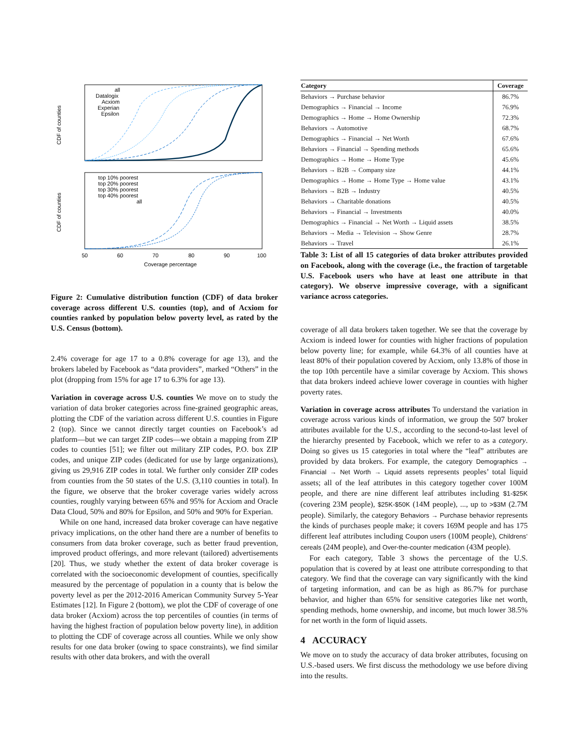all
Datalogix
Acxiom
Experian
Epsilon
CDF of counties
top 10% poorest
top 20% poorest
top 30% poorest
top 40% poorest
all
CDF of counties
50
60
70
80
90
100
Coverage percentage
Figure 2: Cumulative distribution function (CDF) of data broker coverage across different U.S. counties (top), and of Acxiom for counties ranked by population below poverty level, as rated by the U.S. Census (bottom).
2.4% coverage for age 17 to a 0.8% coverage for age 13), and the brokers labeled by Facebook as “data providers”, marked “Others” in the plot (dropping from 15% for age 17 to 6.3% for age 13).
Variation in coverage across U.S. counties We move on to study the variation of data broker categories across fine-grained geographic areas, plotting the CDF of the variation across different U.S. counties in Figure 2 (top). Since we cannot directly target counties on Facebook’s ad platform—but we can target ZIP codes—we obtain a mapping from ZIP codes to counties [51]; we filter out military ZIP codes, P.O. box ZIP codes, and unique ZIP codes (dedicated for use by large organizations), giving us 29,916 ZIP codes in total. We further only consider ZIP codes from counties from the 50 states of the U.S. (3,110 counties in total). In the figure, we observe that the broker coverage varies widely across counties, roughly varying between 65% and 95% for Acxiom and Oracle Data Cloud, 50% and 80% for Epsilon, and 50% and 90% for Experian.
While on one hand, increased data broker coverage can have negative privacy implications, on the other hand there are a number of benefits to consumers from data broker coverage, such as better fraud prevention, improved product offerings, and more relevant (tailored) advertisements [20]. Thus, we study whether the extent of data broker coverage is correlated with the socioeconomic development of counties, specifically measured by the percentage of population in a county that is below the poverty level as per the 2012-2016 American Community Survey 5-Year Estimates [12]. In Figure 2 (bottom), we plot the CDF of coverage of one data broker (Acxiom) across the top percentiles of counties (in terms of having the highest fraction of population below poverty line), in addition to plotting the CDF of coverage across all counties. While we only show results for one data broker (owing to space constraints), we find similar results with other data brokers, and with the overall
| Category | Coverage |
| --- | --- |
| Behaviors → Purchase behavior | 86.7% |
| Demographics → Financial → Income | 76.9% |
| Demographics → Home → Home Ownership | 72.3% |
| Behaviors → Automotive | 68.7% |
| Demographics → Financial → Net Worth | 67.6% |
| Behaviors → Financial → Spending methods | 65.6% |
| Demographics → Home → Home Type | 45.6% |
| Behaviors → B2B → Company size | 44.1% |
| Demographics → Home → Home Type → Home value | 43.1% |
| Behaviors → B2B → Industry | 40.5% |
| Behaviors → Charitable donations | 40.5% |
| Behaviors → Financial → Investments | 40.0% |
| Demographics → Financial → Net Worth → Liquid assets | 38.5% |
| Behaviors → Media → Television → Show Genre | 28.7% |
| Behaviors → Travel | 26.1% |
Table 3: List of all 15 categories of data broker attributes provided on Facebook, along with the coverage (i.e., the fraction of targetable U.S. Facebook users who have at least one attribute in that category). We observe impressive coverage, with a significant variance across categories.
coverage of all data brokers taken together. We see that the coverage by Acxiom is indeed lower for counties with higher fractions of population below poverty line; for example, while 64.3% of all counties have at least 80% of their population covered by Acxiom, only 13.8% of those in the top 10th percentile have a similar coverage by Acxiom. This shows that data brokers indeed achieve lower coverage in counties with higher poverty rates.
Variation in coverage across attributes To understand the variation in coverage across various kinds of information, we group the 507 broker attributes available for the U.S., according to the second-to-last level of the hierarchy presented by Facebook, which we refer to as a category. Doing so gives us 15 categories in total where the “leaf” attributes are provided by data brokers. For example, the category Demographics → Financial → Net Worth → Liquid assets represents peoples’ total liquid assets; all of the leaf attributes in this category together cover 100M people, and there are nine different leaf attributes including $1-$25K (covering 23M people), $25K-$50K (14M people), ..., up to >$3M (2.7M people). Similarly, the category Behaviors → Purchase behavior represents the kinds of purchases people make; it covers 169M people and has 175 different leaf attributes including Coupon users (100M people), Childrens’ cereals (24M people), and Over-the-counter medication (43M people).
For each category, Table 3 shows the percentage of the U.S. population that is covered by at least one attribute corresponding to that category. We find that the coverage can vary significantly with the kind of targeting information, and can be as high as 86.7% for purchase behavior, and higher than 65% for sensitive categories like net worth, spending methods, home ownership, and income, but much lower 38.5% for net worth in the form of liquid assets.
4 ACCURACY
We move on to study the accuracy of data broker attributes, focusing on U.S.-based users. We first discuss the methodology we use before diving into the results.